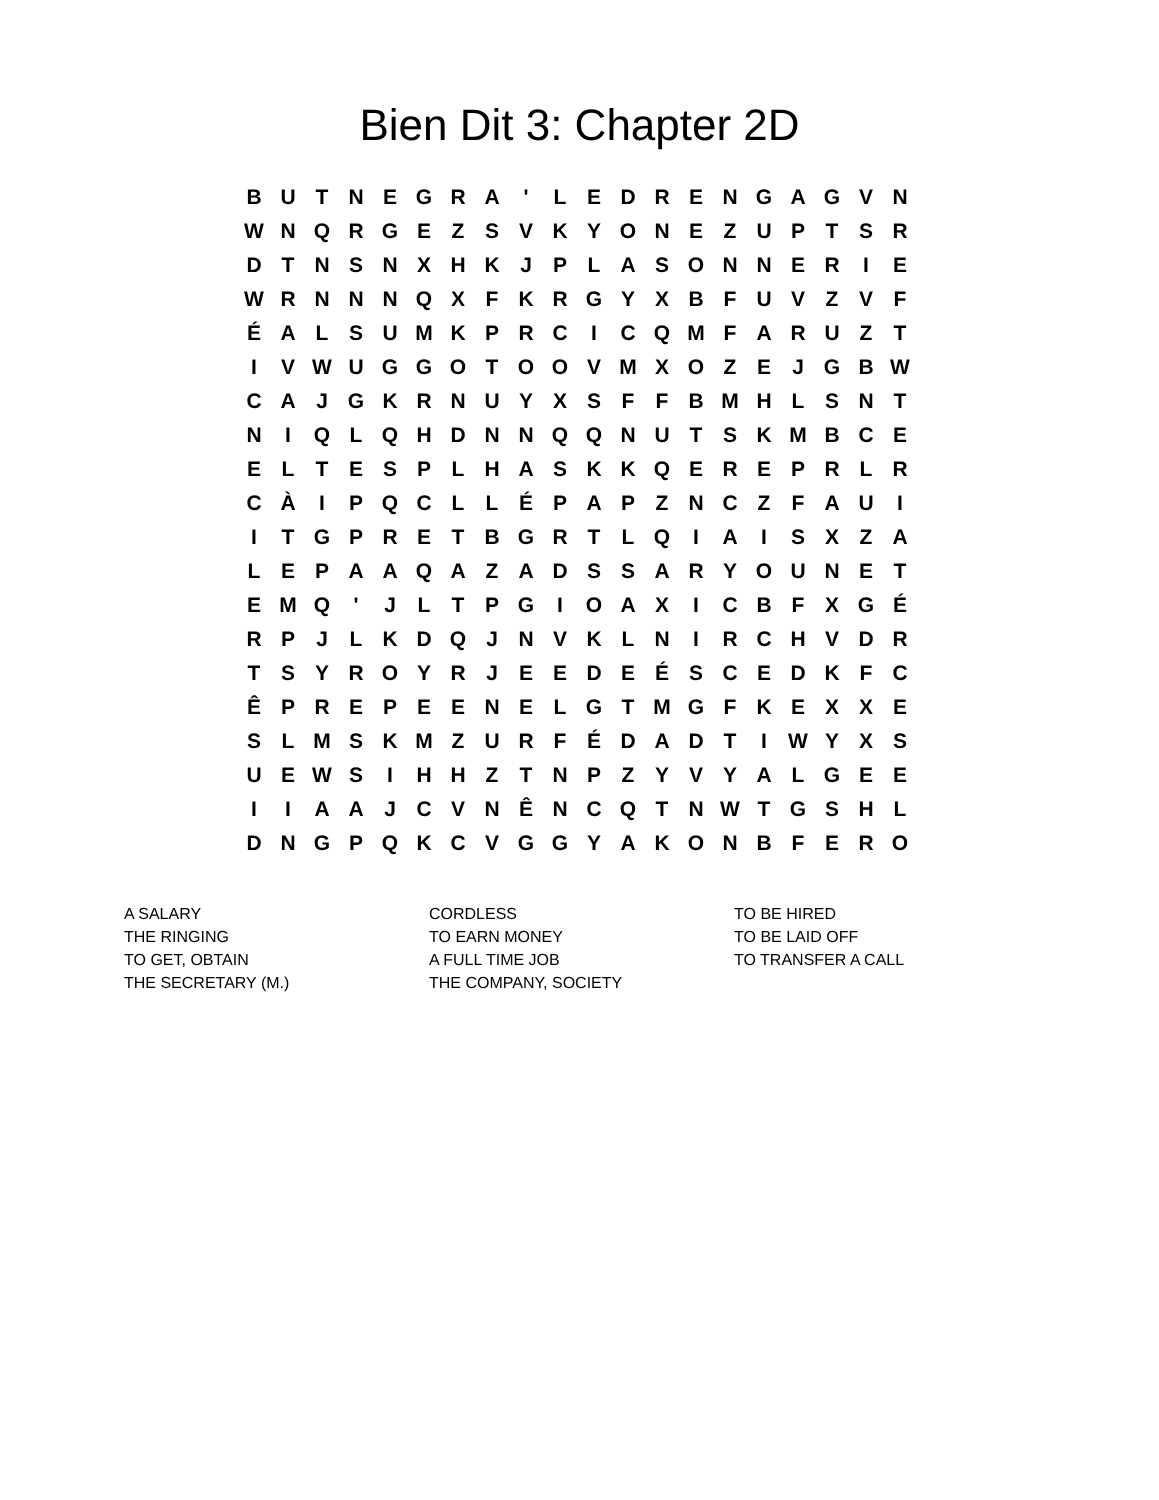Bien Dit 3: Chapter 2D
| B | U | T | N | E | G | R | A | ' | L | E | D | R | E | N | G | A | G | V | N |
| W | N | Q | R | G | E | Z | S | V | K | Y | O | N | E | Z | U | P | T | S | R |
| D | T | N | S | N | X | H | K | J | P | L | A | S | O | N | N | E | R | I | E |
| W | R | N | N | N | Q | X | F | K | R | G | Y | X | B | F | U | V | Z | V | F |
| É | A | L | S | U | M | K | P | R | C | I | C | Q | M | F | A | R | U | Z | T |
| I | V | W | U | G | G | O | T | O | O | V | M | X | O | Z | E | J | G | B | W |
| C | A | J | G | K | R | N | U | Y | X | S | F | F | B | M | H | L | S | N | T |
| N | I | Q | L | Q | H | D | N | N | Q | Q | N | U | T | S | K | M | B | C | E |
| E | L | T | E | S | P | L | H | A | S | K | K | Q | E | R | E | P | R | L | R |
| C | À | I | P | Q | C | L | L | É | P | A | P | Z | N | C | Z | F | A | U | I |
| I | T | G | P | R | E | T | B | G | R | T | L | Q | I | A | I | S | X | Z | A |
| L | E | P | A | A | Q | A | Z | A | D | S | S | A | R | Y | O | U | N | E | T |
| E | M | Q | ' | J | L | T | P | G | I | O | A | X | I | C | B | F | X | G | É |
| R | P | J | L | K | D | Q | J | N | V | K | L | N | I | R | C | H | V | D | R |
| T | S | Y | R | O | Y | R | J | E | E | D | E | É | S | C | E | D | K | F | C |
| Ê | P | R | E | P | E | E | N | E | L | G | T | M | G | F | K | E | X | X | E |
| S | L | M | S | K | M | Z | U | R | F | É | D | A | D | T | I | W | Y | X | S |
| U | E | W | S | I | H | H | Z | T | N | P | Z | Y | V | Y | A | L | G | E | E |
| I | I | A | A | J | C | V | N | Ê | N | C | Q | T | N | W | T | G | S | H | L |
| D | N | G | P | Q | K | C | V | G | G | Y | A | K | O | N | B | F | E | R | O |
A SALARY
THE RINGING
TO GET, OBTAIN
THE SECRETARY (M.)
CORDLESS
TO EARN MONEY
A FULL TIME JOB
THE COMPANY, SOCIETY
TO BE HIRED
TO BE LAID OFF
TO TRANSFER A CALL